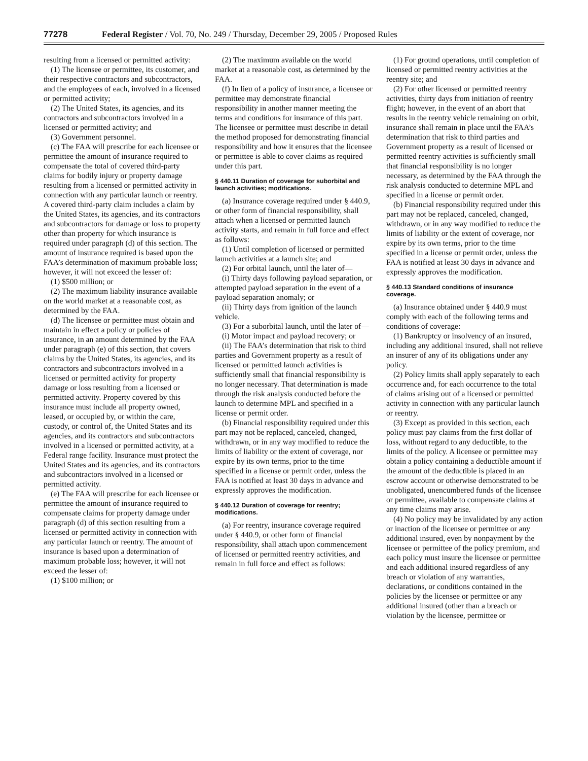77278 Federal Register / Vol. 70, No. 249 / Thursday, December 29, 2005 / Proposed Rules
resulting from a licensed or permitted activity:
(1) The licensee or permittee, its customer, and their respective contractors and subcontractors, and the employees of each, involved in a licensed or permitted activity;
(2) The United States, its agencies, and its contractors and subcontractors involved in a licensed or permitted activity; and
(3) Government personnel.
(c) The FAA will prescribe for each licensee or permittee the amount of insurance required to compensate the total of covered third-party claims for bodily injury or property damage resulting from a licensed or permitted activity in connection with any particular launch or reentry. A covered third-party claim includes a claim by the United States, its agencies, and its contractors and subcontractors for damage or loss to property other than property for which insurance is required under paragraph (d) of this section. The amount of insurance required is based upon the FAA’s determination of maximum probable loss; however, it will not exceed the lesser of:
(1) $500 million; or
(2) The maximum liability insurance available on the world market at a reasonable cost, as determined by the FAA.
(d) The licensee or permittee must obtain and maintain in effect a policy or policies of insurance, in an amount determined by the FAA under paragraph (e) of this section, that covers claims by the United States, its agencies, and its contractors and subcontractors involved in a licensed or permitted activity for property damage or loss resulting from a licensed or permitted activity. Property covered by this insurance must include all property owned, leased, or occupied by, or within the care, custody, or control of, the United States and its agencies, and its contractors and subcontractors involved in a licensed or permitted activity, at a Federal range facility. Insurance must protect the United States and its agencies, and its contractors and subcontractors involved in a licensed or permitted activity.
(e) The FAA will prescribe for each licensee or permittee the amount of insurance required to compensate claims for property damage under paragraph (d) of this section resulting from a licensed or permitted activity in connection with any particular launch or reentry. The amount of insurance is based upon a determination of maximum probable loss; however, it will not exceed the lesser of:
(1) $100 million; or
(2) The maximum available on the world market at a reasonable cost, as determined by the FAA.
(f) In lieu of a policy of insurance, a licensee or permittee may demonstrate financial responsibility in another manner meeting the terms and conditions for insurance of this part. The licensee or permittee must describe in detail the method proposed for demonstrating financial responsibility and how it ensures that the licensee or permittee is able to cover claims as required under this part.
§ 440.11 Duration of coverage for suborbital and launch activities; modifications.
(a) Insurance coverage required under § 440.9, or other form of financial responsibility, shall attach when a licensed or permitted launch activity starts, and remain in full force and effect as follows:
(1) Until completion of licensed or permitted launch activities at a launch site; and
(2) For orbital launch, until the later of—
(i) Thirty days following payload separation, or attempted payload separation in the event of a payload separation anomaly; or
(ii) Thirty days from ignition of the launch vehicle.
(3) For a suborbital launch, until the later of—
(i) Motor impact and payload recovery; or
(ii) The FAA’s determination that risk to third parties and Government property as a result of licensed or permitted launch activities is sufficiently small that financial responsibility is no longer necessary. That determination is made through the risk analysis conducted before the launch to determine MPL and specified in a license or permit order.
(b) Financial responsibility required under this part may not be replaced, canceled, changed, withdrawn, or in any way modified to reduce the limits of liability or the extent of coverage, nor expire by its own terms, prior to the time specified in a license or permit order, unless the FAA is notified at least 30 days in advance and expressly approves the modification.
§ 440.12 Duration of coverage for reentry; modifications.
(a) For reentry, insurance coverage required under § 440.9, or other form of financial responsibility, shall attach upon commencement of licensed or permitted reentry activities, and remain in full force and effect as follows:
(1) For ground operations, until completion of licensed or permitted reentry activities at the reentry site; and
(2) For other licensed or permitted reentry activities, thirty days from initiation of reentry flight; however, in the event of an abort that results in the reentry vehicle remaining on orbit, insurance shall remain in place until the FAA’s determination that risk to third parties and Government property as a result of licensed or permitted reentry activities is sufficiently small that financial responsibility is no longer necessary, as determined by the FAA through the risk analysis conducted to determine MPL and specified in a license or permit order.
(b) Financial responsibility required under this part may not be replaced, canceled, changed, withdrawn, or in any way modified to reduce the limits of liability or the extent of coverage, nor expire by its own terms, prior to the time specified in a license or permit order, unless the FAA is notified at least 30 days in advance and expressly approves the modification.
§ 440.13 Standard conditions of insurance coverage.
(a) Insurance obtained under § 440.9 must comply with each of the following terms and conditions of coverage:
(1) Bankruptcy or insolvency of an insured, including any additional insured, shall not relieve an insurer of any of its obligations under any policy.
(2) Policy limits shall apply separately to each occurrence and, for each occurrence to the total of claims arising out of a licensed or permitted activity in connection with any particular launch or reentry.
(3) Except as provided in this section, each policy must pay claims from the first dollar of loss, without regard to any deductible, to the limits of the policy. A licensee or permittee may obtain a policy containing a deductible amount if the amount of the deductible is placed in an escrow account or otherwise demonstrated to be unobligated, unencumbered funds of the licensee or permittee, available to compensate claims at any time claims may arise.
(4) No policy may be invalidated by any action or inaction of the licensee or permittee or any additional insured, even by nonpayment by the licensee or permittee of the policy premium, and each policy must insure the licensee or permittee and each additional insured regardless of any breach or violation of any warranties, declarations, or conditions contained in the policies by the licensee or permittee or any additional insured (other than a breach or violation by the licensee, permittee or